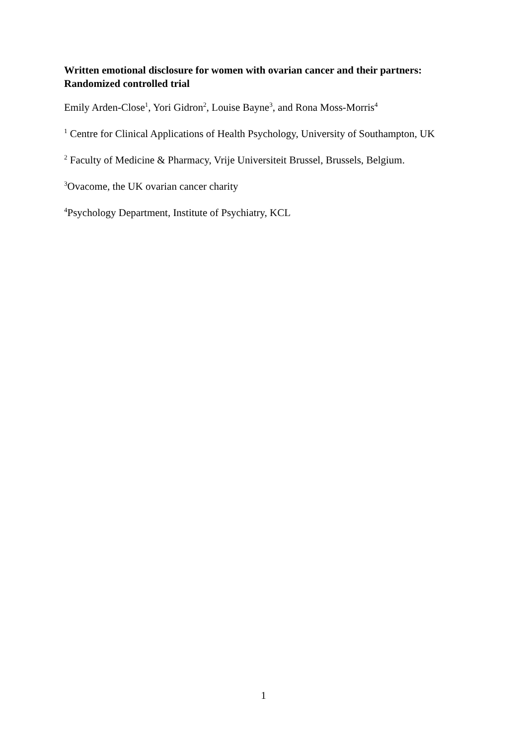Written emotional disclosure for women with ovarian cancer and their partners: Randomized controlled trial
Emily Arden-Close<sup>1</sup>, Yori Gidron<sup>2</sup>, Louise Bayne<sup>3</sup>, and Rona Moss-Morris<sup>4</sup>
<sup>1</sup> Centre for Clinical Applications of Health Psychology, University of Southampton, UK
<sup>2</sup> Faculty of Medicine & Pharmacy, Vrije Universiteit Brussel, Brussels, Belgium.
<sup>3</sup> Ovacome, the UK ovarian cancer charity
<sup>4</sup> Psychology Department, Institute of Psychiatry, KCL
1